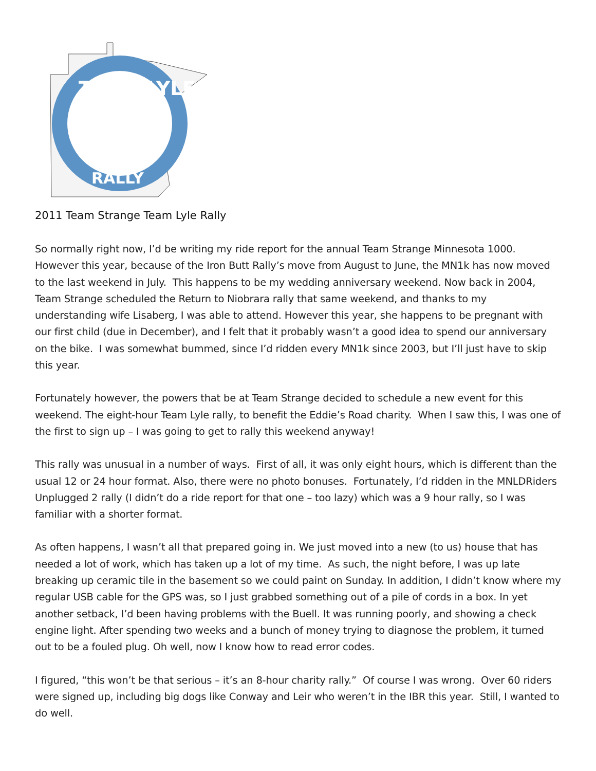TEAM LYLE
RALLY
2011 Team Strange Team Lyle Rally
So normally right now, I’d be writing my ride report for the annual Team Strange Minnesota 1000. However this year, because of the Iron Butt Rally’s move from August to June, the MN1k has now moved to the last weekend in July. This happens to be my wedding anniversary weekend. Now back in 2004, Team Strange scheduled the Return to Niobrara rally that same weekend, and thanks to my understanding wife Lisaberg, I was able to attend. However this year, she happens to be pregnant with our first child (due in December), and I felt that it probably wasn’t a good idea to spend our anniversary on the bike. I was somewhat bummed, since I’d ridden every MN1k since 2003, but I’ll just have to skip this year.
Fortunately however, the powers that be at Team Strange decided to schedule a new event for this weekend. The eight-hour Team Lyle rally, to benefit the Eddie’s Road charity. When I saw this, I was one of the first to sign up – I was going to get to rally this weekend anyway!
This rally was unusual in a number of ways. First of all, it was only eight hours, which is different than the usual 12 or 24 hour format. Also, there were no photo bonuses. Fortunately, I’d ridden in the MNLDRiders Unplugged 2 rally (I didn’t do a ride report for that one – too lazy) which was a 9 hour rally, so I was familiar with a shorter format.
As often happens, I wasn’t all that prepared going in. We just moved into a new (to us) house that has needed a lot of work, which has taken up a lot of my time. As such, the night before, I was up late breaking up ceramic tile in the basement so we could paint on Sunday. In addition, I didn’t know where my regular USB cable for the GPS was, so I just grabbed something out of a pile of cords in a box. In yet another setback, I’d been having problems with the Buell. It was running poorly, and showing a check engine light. After spending two weeks and a bunch of money trying to diagnose the problem, it turned out to be a fouled plug. Oh well, now I know how to read error codes.
I figured, “this won’t be that serious – it’s an 8-hour charity rally.” Of course I was wrong. Over 60 riders were signed up, including big dogs like Conway and Leir who weren’t in the IBR this year. Still, I wanted to do well.